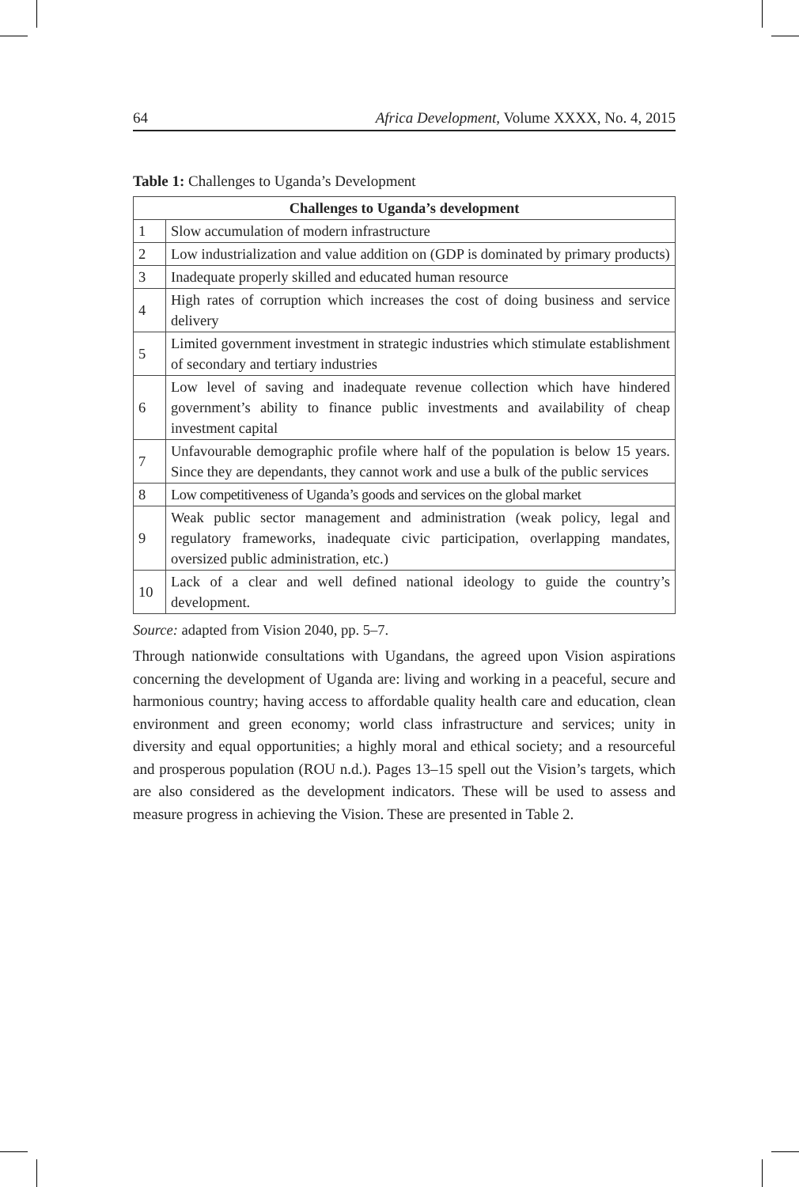64 Africa Development, Volume XXXX, No. 4, 2015
Table 1: Challenges to Uganda’s Development
| Challenges to Uganda’s development | |
| --- | --- |
| 1 | Slow accumulation of modern infrastructure |
| 2 | Low industrialization and value addition on (GDP is dominated by primary products) |
| 3 | Inadequate properly skilled and educated human resource |
| 4 | High rates of corruption which increases the cost of doing business and service delivery |
| 5 | Limited government investment in strategic industries which stimulate establishment of secondary and tertiary industries |
| 6 | Low level of saving and inadequate revenue collection which have hindered government’s ability to finance public investments and availability of cheap investment capital |
| 7 | Unfavourable demographic profile where half of the population is below 15 years. Since they are dependants, they cannot work and use a bulk of the public services |
| 8 | Low competitiveness of Uganda’s goods and services on the global market |
| 9 | Weak public sector management and administration (weak policy, legal and regulatory frameworks, inadequate civic participation, overlapping mandates, oversized public administration, etc.) |
| 10 | Lack of a clear and well defined national ideology to guide the country’s development. |
Source: adapted from Vision 2040, pp. 5–7.
Through nationwide consultations with Ugandans, the agreed upon Vision aspirations concerning the development of Uganda are: living and working in a peaceful, secure and harmonious country; having access to affordable quality health care and education, clean environment and green economy; world class infrastructure and services; unity in diversity and equal opportunities; a highly moral and ethical society; and a resourceful and prosperous population (ROU n.d.). Pages 13–15 spell out the Vision’s targets, which are also considered as the development indicators. These will be used to assess and measure progress in achieving the Vision. These are presented in Table 2.